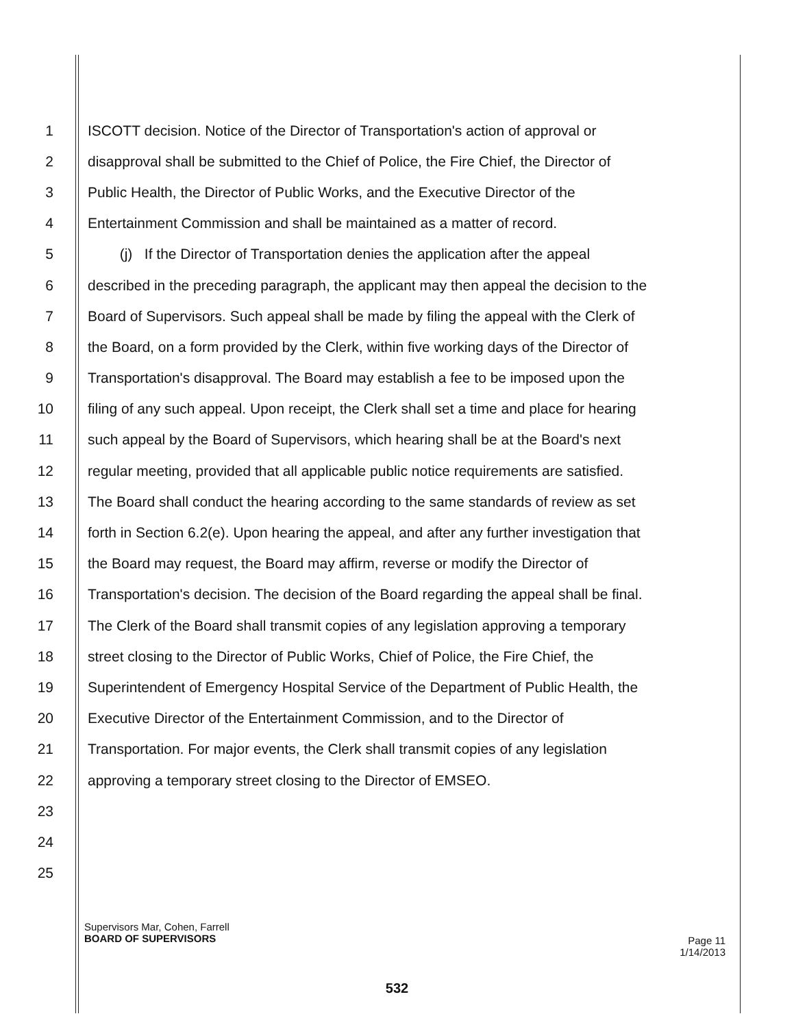1 ISCOTT decision. Notice of the Director of Transportation's action of approval or
2 disapproval shall be submitted to the Chief of Police, the Fire Chief, the Director of
3 Public Health, the Director of Public Works, and the Executive Director of the
4 Entertainment Commission and shall be maintained as a matter of record.
5 (j) If the Director of Transportation denies the application after the appeal
6 described in the preceding paragraph, the applicant may then appeal the decision to the
7 Board of Supervisors. Such appeal shall be made by filing the appeal with the Clerk of
8 the Board, on a form provided by the Clerk, within five working days of the Director of
9 Transportation's disapproval. The Board may establish a fee to be imposed upon the
10 filing of any such appeal. Upon receipt, the Clerk shall set a time and place for hearing
11 such appeal by the Board of Supervisors, which hearing shall be at the Board's next
12 regular meeting, provided that all applicable public notice requirements are satisfied.
13 The Board shall conduct the hearing according to the same standards of review as set
14 forth in Section 6.2(e). Upon hearing the appeal, and after any further investigation that
15 the Board may request, the Board may affirm, reverse or modify the Director of
16 Transportation's decision. The decision of the Board regarding the appeal shall be final.
17 The Clerk of the Board shall transmit copies of any legislation approving a temporary
18 street closing to the Director of Public Works, Chief of Police, the Fire Chief, the
19 Superintendent of Emergency Hospital Service of the Department of Public Health, the
20 Executive Director of the Entertainment Commission, and to the Director of
21 Transportation. For major events, the Clerk shall transmit copies of any legislation
22 approving a temporary street closing to the Director of EMSEO.
23
24
25
Supervisors Mar, Cohen, Farrell
BOARD OF SUPERVISORS
Page 11
1/14/2013
532